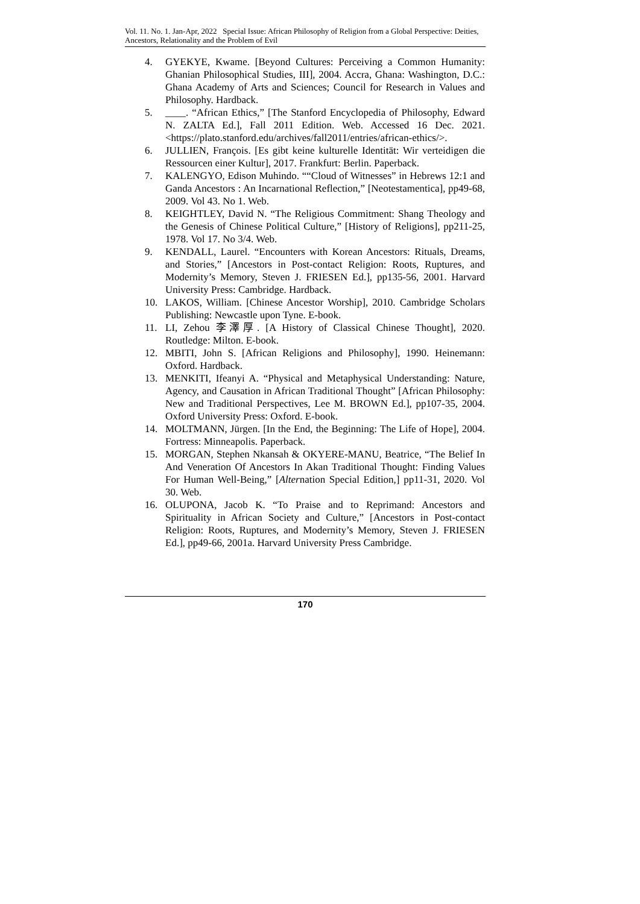Vol. 11. No. 1. Jan-Apr, 2022 Special Issue: African Philosophy of Religion from a Global Perspective: Deities, Ancestors, Relationality and the Problem of Evil
4. GYEKYE, Kwame. [Beyond Cultures: Perceiving a Common Humanity: Ghanian Philosophical Studies, III], 2004. Accra, Ghana: Washington, D.C.: Ghana Academy of Arts and Sciences; Council for Research in Values and Philosophy. Hardback.
5. ____. “African Ethics,” [The Stanford Encyclopedia of Philosophy, Edward N. ZALTA Ed.], Fall 2011 Edition. Web. Accessed 16 Dec. 2021. <https://plato.stanford.edu/archives/fall2011/entries/african-ethics/>.
6. JULLIEN, François. [Es gibt keine kulturelle Identität: Wir verteidigen die Ressourcen einer Kultur], 2017. Frankfurt: Berlin. Paperback.
7. KALENGYO, Edison Muhindo. ““Cloud of Witnesses” in Hebrews 12:1 and Ganda Ancestors : An Incarnational Reflection,” [Neotestamentica], pp49-68, 2009. Vol 43. No 1. Web.
8. KEIGHTLEY, David N. “The Religious Commitment: Shang Theology and the Genesis of Chinese Political Culture,” [History of Religions], pp211-25, 1978. Vol 17. No 3/4. Web.
9. KENDALL, Laurel. “Encounters with Korean Ancestors: Rituals, Dreams, and Stories,” [Ancestors in Post-contact Religion: Roots, Ruptures, and Modernity’s Memory, Steven J. FRIESEN Ed.], pp135-56, 2001. Harvard University Press: Cambridge. Hardback.
10. LAKOS, William. [Chinese Ancestor Worship], 2010. Cambridge Scholars Publishing: Newcastle upon Tyne. E-book.
11. LI, Zehou 李澤厚. [A History of Classical Chinese Thought], 2020. Routledge: Milton. E-book.
12. MBITI, John S. [African Religions and Philosophy], 1990. Heinemann: Oxford. Hardback.
13. MENKITI, Ifeanyi A. “Physical and Metaphysical Understanding: Nature, Agency, and Causation in African Traditional Thought” [African Philosophy: New and Traditional Perspectives, Lee M. BROWN Ed.], pp107-35, 2004. Oxford University Press: Oxford. E-book.
14. MOLTMANN, Jürgen. [In the End, the Beginning: The Life of Hope], 2004. Fortress: Minneapolis. Paperback.
15. MORGAN, Stephen Nkansah & OKYERE-MANU, Beatrice, “The Belief In And Veneration Of Ancestors In Akan Traditional Thought: Finding Values For Human Well-Being,” [Alternation Special Edition,] pp11-31, 2020. Vol 30. Web.
16. OLUPONA, Jacob K. “To Praise and to Reprimand: Ancestors and Spirituality in African Society and Culture,” [Ancestors in Post-contact Religion: Roots, Ruptures, and Modernity’s Memory, Steven J. FRIESEN Ed.], pp49-66, 2001a. Harvard University Press Cambridge.
170